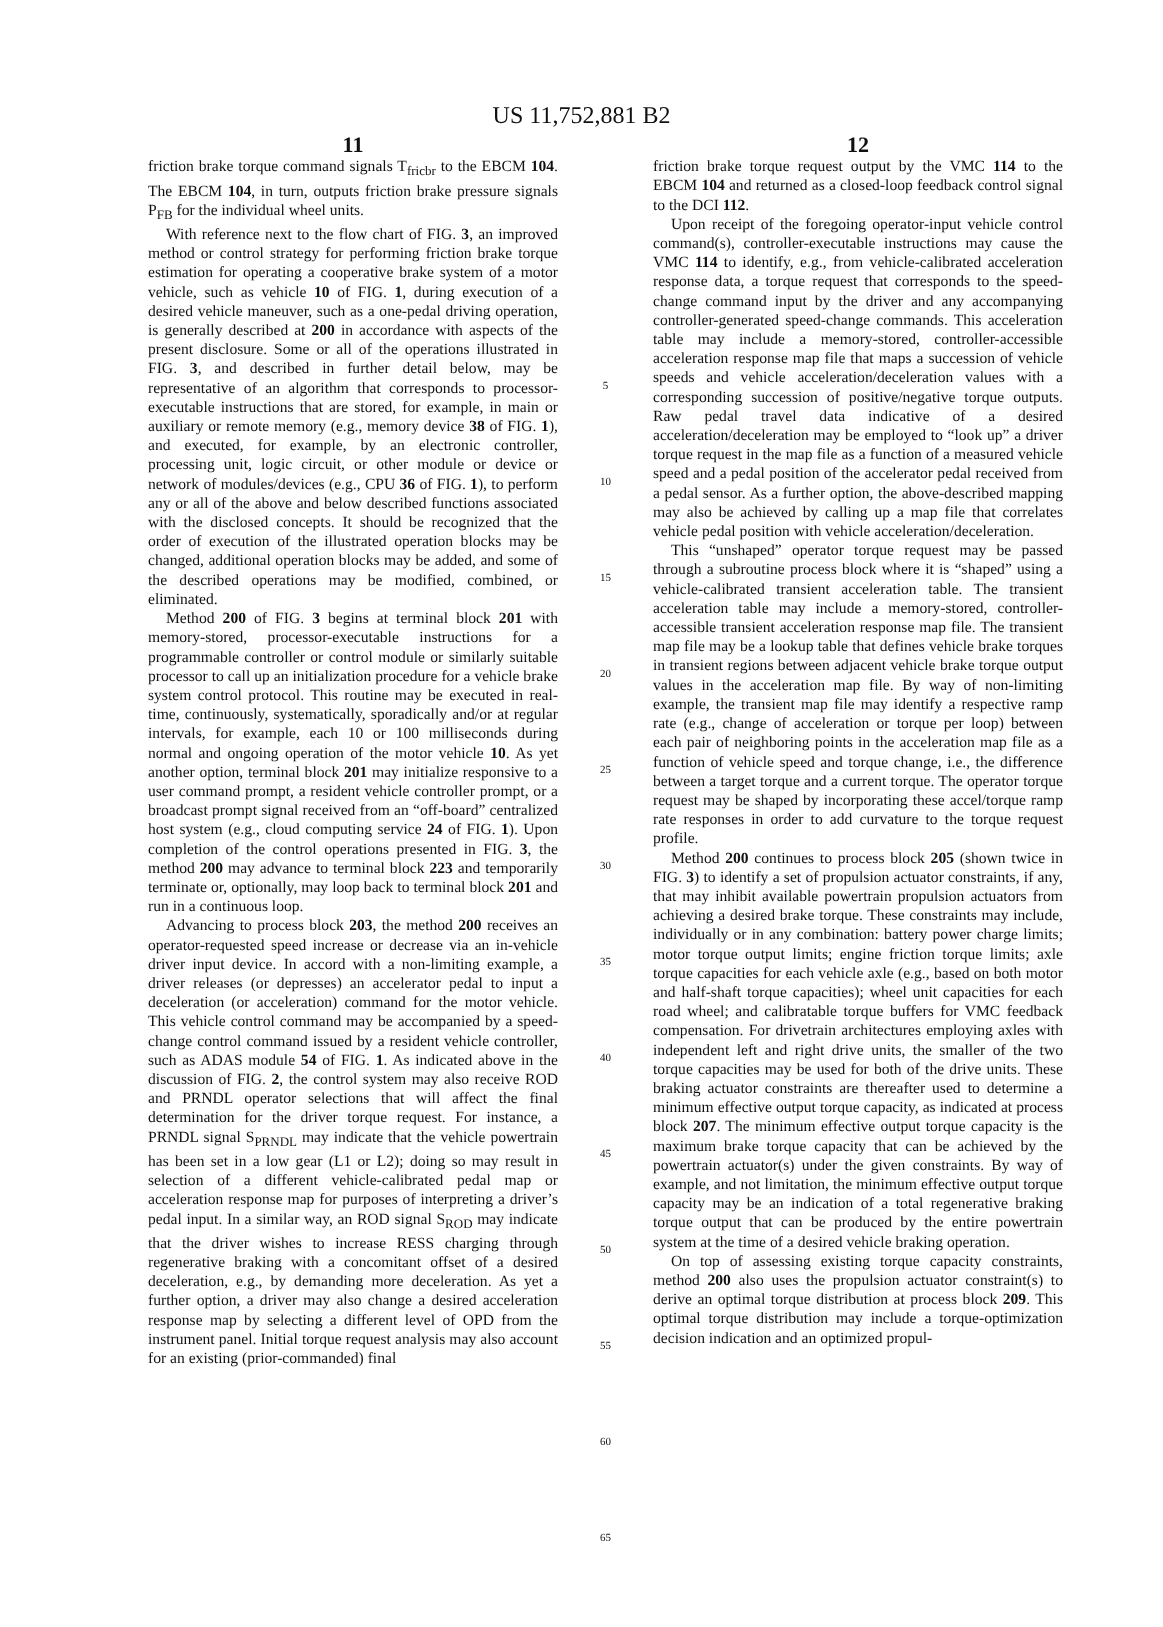US 11,752,881 B2
11
friction brake torque command signals T<sub>fricbr</sub> to the EBCM 104. The EBCM 104, in turn, outputs friction brake pressure signals P<sub>FB</sub> for the individual wheel units.
With reference next to the flow chart of FIG. 3, an improved method or control strategy for performing friction brake torque estimation for operating a cooperative brake system of a motor vehicle, such as vehicle 10 of FIG. 1, during execution of a desired vehicle maneuver, such as a one-pedal driving operation, is generally described at 200 in accordance with aspects of the present disclosure. Some or all of the operations illustrated in FIG. 3, and described in further detail below, may be representative of an algorithm that corresponds to processor-executable instructions that are stored, for example, in main or auxiliary or remote memory (e.g., memory device 38 of FIG. 1), and executed, for example, by an electronic controller, processing unit, logic circuit, or other module or device or network of modules/devices (e.g., CPU 36 of FIG. 1), to perform any or all of the above and below described functions associated with the disclosed concepts. It should be recognized that the order of execution of the illustrated operation blocks may be changed, additional operation blocks may be added, and some of the described operations may be modified, combined, or eliminated.
Method 200 of FIG. 3 begins at terminal block 201 with memory-stored, processor-executable instructions for a programmable controller or control module or similarly suitable processor to call up an initialization procedure for a vehicle brake system control protocol. This routine may be executed in real-time, continuously, systematically, sporadically and/or at regular intervals, for example, each 10 or 100 milliseconds during normal and ongoing operation of the motor vehicle 10. As yet another option, terminal block 201 may initialize responsive to a user command prompt, a resident vehicle controller prompt, or a broadcast prompt signal received from an “off-board” centralized host system (e.g., cloud computing service 24 of FIG. 1). Upon completion of the control operations presented in FIG. 3, the method 200 may advance to terminal block 223 and temporarily terminate or, optionally, may loop back to terminal block 201 and run in a continuous loop.
Advancing to process block 203, the method 200 receives an operator-requested speed increase or decrease via an in-vehicle driver input device. In accord with a non-limiting example, a driver releases (or depresses) an accelerator pedal to input a deceleration (or acceleration) command for the motor vehicle. This vehicle control command may be accompanied by a speed-change control command issued by a resident vehicle controller, such as ADAS module 54 of FIG. 1. As indicated above in the discussion of FIG. 2, the control system may also receive ROD and PRNDL operator selections that will affect the final determination for the driver torque request. For instance, a PRNDL signal S<sub>PRNDL</sub> may indicate that the vehicle powertrain has been set in a low gear (L1 or L2); doing so may result in selection of a different vehicle-calibrated pedal map or acceleration response map for purposes of interpreting a driver’s pedal input. In a similar way, an ROD signal S<sub>ROD</sub> may indicate that the driver wishes to increase RESS charging through regenerative braking with a concomitant offset of a desired deceleration, e.g., by demanding more deceleration. As yet a further option, a driver may also change a desired acceleration response map by selecting a different level of OPD from the instrument panel. Initial torque request analysis may also account for an existing (prior-commanded) final
5
10
15
20
25
30
35
40
45
50
55
60
65
12
friction brake torque request output by the VMC 114 to the EBCM 104 and returned as a closed-loop feedback control signal to the DCI 112.
Upon receipt of the foregoing operator-input vehicle control command(s), controller-executable instructions may cause the VMC 114 to identify, e.g., from vehicle-calibrated acceleration response data, a torque request that corresponds to the speed-change command input by the driver and any accompanying controller-generated speed-change commands. This acceleration table may include a memory-stored, controller-accessible acceleration response map file that maps a succession of vehicle speeds and vehicle acceleration/deceleration values with a corresponding succession of positive/negative torque outputs. Raw pedal travel data indicative of a desired acceleration/deceleration may be employed to “look up” a driver torque request in the map file as a function of a measured vehicle speed and a pedal position of the accelerator pedal received from a pedal sensor. As a further option, the above-described mapping may also be achieved by calling up a map file that correlates vehicle pedal position with vehicle acceleration/deceleration.
This “unshaped” operator torque request may be passed through a subroutine process block where it is “shaped” using a vehicle-calibrated transient acceleration table. The transient acceleration table may include a memory-stored, controller-accessible transient acceleration response map file. The transient map file may be a lookup table that defines vehicle brake torques in transient regions between adjacent vehicle brake torque output values in the acceleration map file. By way of non-limiting example, the transient map file may identify a respective ramp rate (e.g., change of acceleration or torque per loop) between each pair of neighboring points in the acceleration map file as a function of vehicle speed and torque change, i.e., the difference between a target torque and a current torque. The operator torque request may be shaped by incorporating these accel/torque ramp rate responses in order to add curvature to the torque request profile.
Method 200 continues to process block 205 (shown twice in FIG. 3) to identify a set of propulsion actuator constraints, if any, that may inhibit available powertrain propulsion actuators from achieving a desired brake torque. These constraints may include, individually or in any combination: battery power charge limits; motor torque output limits; engine friction torque limits; axle torque capacities for each vehicle axle (e.g., based on both motor and half-shaft torque capacities); wheel unit capacities for each road wheel; and calibratable torque buffers for VMC feedback compensation. For drivetrain architectures employing axles with independent left and right drive units, the smaller of the two torque capacities may be used for both of the drive units. These braking actuator constraints are thereafter used to determine a minimum effective output torque capacity, as indicated at process block 207. The minimum effective output torque capacity is the maximum brake torque capacity that can be achieved by the powertrain actuator(s) under the given constraints. By way of example, and not limitation, the minimum effective output torque capacity may be an indication of a total regenerative braking torque output that can be produced by the entire powertrain system at the time of a desired vehicle braking operation.
On top of assessing existing torque capacity constraints, method 200 also uses the propulsion actuator constraint(s) to derive an optimal torque distribution at process block 209. This optimal torque distribution may include a torque-optimization decision indication and an optimized propul-